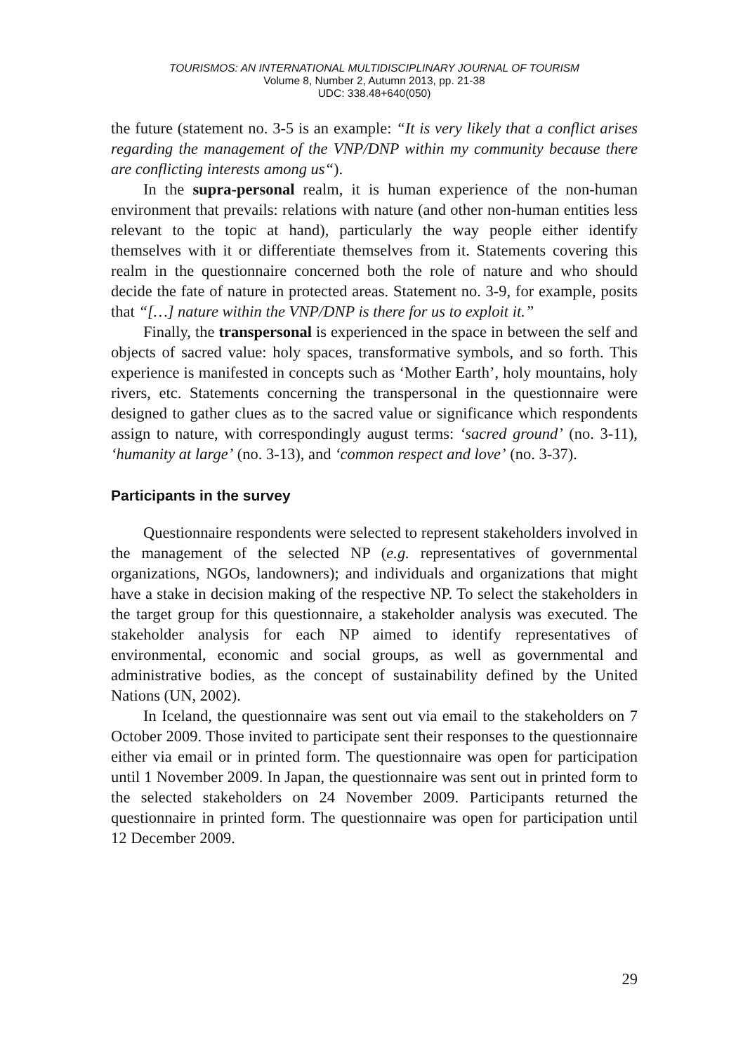TOURISMOS: AN INTERNATIONAL MULTIDISCIPLINARY JOURNAL OF TOURISM
Volume 8, Number 2, Autumn 2013, pp. 21-38
UDC: 338.48+640(050)
the future (statement no. 3-5 is an example: “It is very likely that a conflict arises regarding the management of the VNP/DNP within my community because there are conflicting interests among us“).
In the supra-personal realm, it is human experience of the non-human environment that prevails: relations with nature (and other non-human entities less relevant to the topic at hand), particularly the way people either identify themselves with it or differentiate themselves from it. Statements covering this realm in the questionnaire concerned both the role of nature and who should decide the fate of nature in protected areas. Statement no. 3-9, for example, posits that “[…] nature within the VNP/DNP is there for us to exploit it.”
Finally, the transpersonal is experienced in the space in between the self and objects of sacred value: holy spaces, transformative symbols, and so forth. This experience is manifested in concepts such as ‘Mother Earth’, holy mountains, holy rivers, etc. Statements concerning the transpersonal in the questionnaire were designed to gather clues as to the sacred value or significance which respondents assign to nature, with correspondingly august terms: ‘sacred ground’ (no. 3-11), ‘humanity at large’ (no. 3-13), and ‘common respect and love’ (no. 3-37).
Participants in the survey
Questionnaire respondents were selected to represent stakeholders involved in the management of the selected NP (e.g. representatives of governmental organizations, NGOs, landowners); and individuals and organizations that might have a stake in decision making of the respective NP. To select the stakeholders in the target group for this questionnaire, a stakeholder analysis was executed. The stakeholder analysis for each NP aimed to identify representatives of environmental, economic and social groups, as well as governmental and administrative bodies, as the concept of sustainability defined by the United Nations (UN, 2002).
In Iceland, the questionnaire was sent out via email to the stakeholders on 7 October 2009. Those invited to participate sent their responses to the questionnaire either via email or in printed form. The questionnaire was open for participation until 1 November 2009. In Japan, the questionnaire was sent out in printed form to the selected stakeholders on 24 November 2009. Participants returned the questionnaire in printed form. The questionnaire was open for participation until 12 December 2009.
29